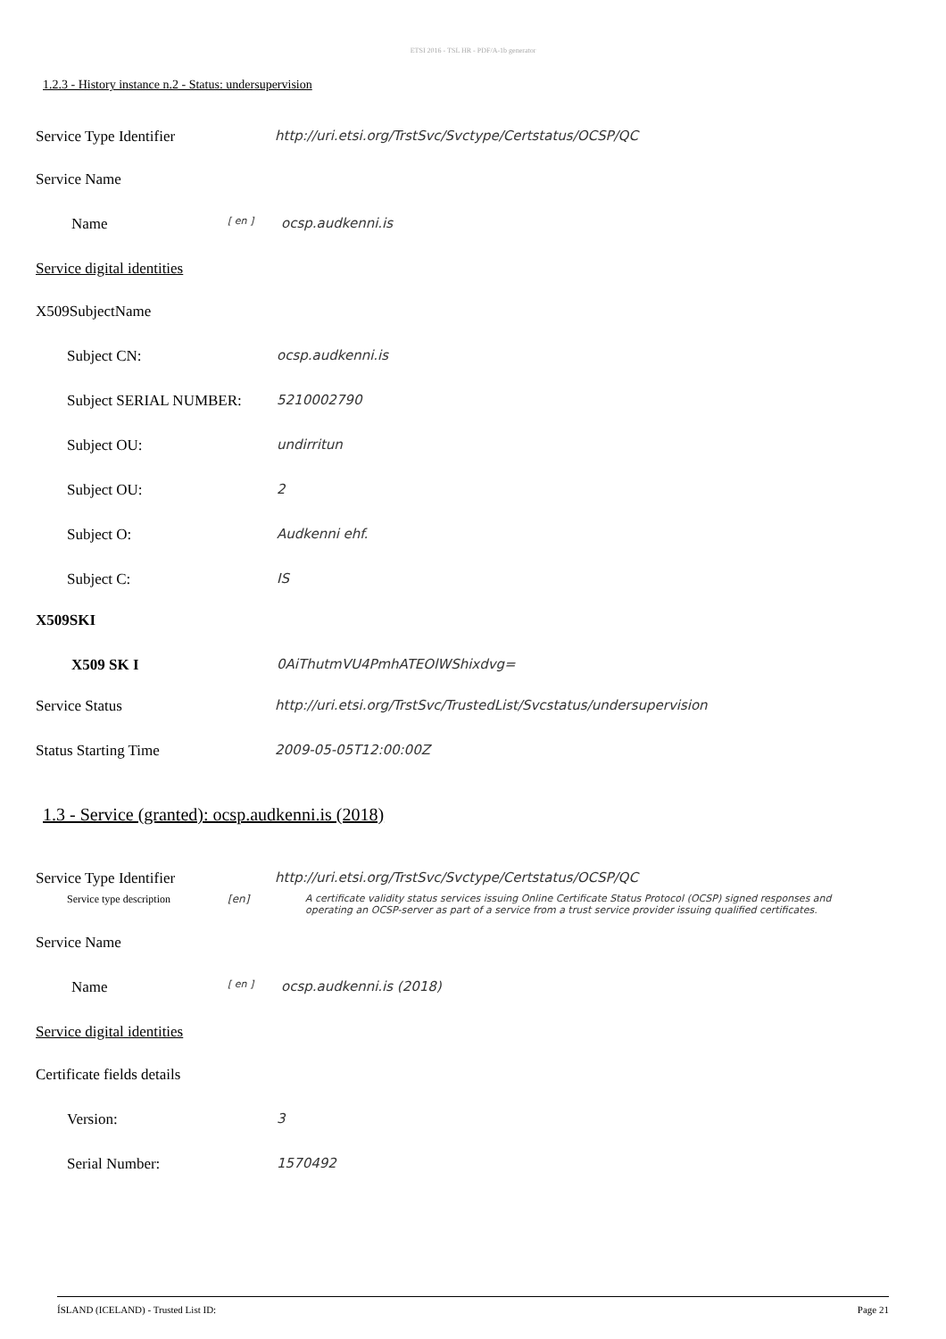ETSI 2016 - TSL HR - PDF/A-1b generator
1.2.3 - History instance n.2 - Status: undersupervision
Service Type Identifier http://uri.etsi.org/TrstSvc/Svctype/Certstatus/OCSP/QC
Service Name
Name
[ en ]
ocsp.audkenni.is
Service digital identities
X509SubjectName
Subject CN: ocsp.audkenni.is
Subject SERIAL NUMBER: 5210002790
Subject OU: undirritun
Subject OU: 2
Subject O: Audkenni ehf.
Subject C: IS
X509SKI
X509 SK I 0AiThutmVU4PmhATEOlWShixdvg=
Service Status http://uri.etsi.org/TrstSvc/TrustedList/Svcstatus/undersupervision
Status Starting Time 2009-05-05T12:00:00Z
1.3 - Service (granted): ocsp.audkenni.is (2018)
Service Type Identifier http://uri.etsi.org/TrstSvc/Svctype/Certstatus/OCSP/QC
Service type description [en] A certificate validity status services issuing Online Certificate Status Protocol (OCSP) signed responses and operating an OCSP-server as part of a service from a trust service provider issuing qualified certificates.
Service Name
Name
[ en ]
ocsp.audkenni.is (2018)
Service digital identities
Certificate fields details
Version: 3
Serial Number: 1570492
ÍSLAND (ICELAND) - Trusted List ID: Page 21